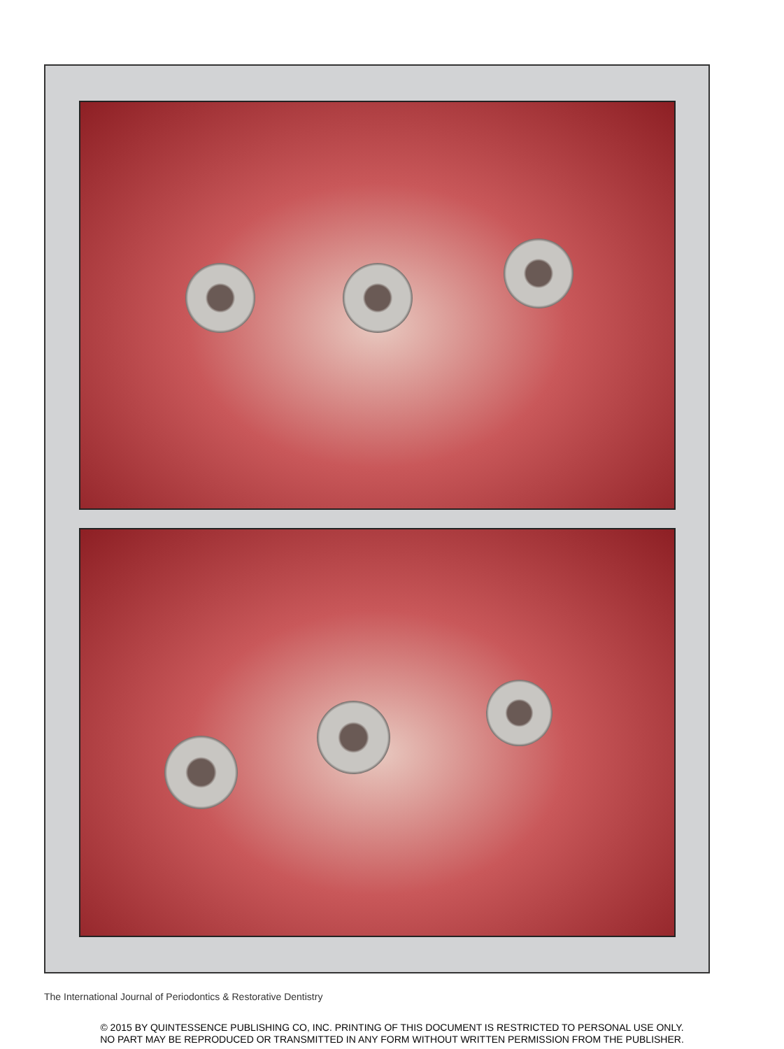The International Journal of Periodontics & Restorative Dentistry
© 2015 BY QUINTESSENCE PUBLISHING CO, INC. PRINTING OF THIS DOCUMENT IS RESTRICTED TO PERSONAL USE ONLY.
NO PART MAY BE REPRODUCED OR TRANSMITTED IN ANY FORM WITHOUT WRITTEN PERMISSION FROM THE PUBLISHER.